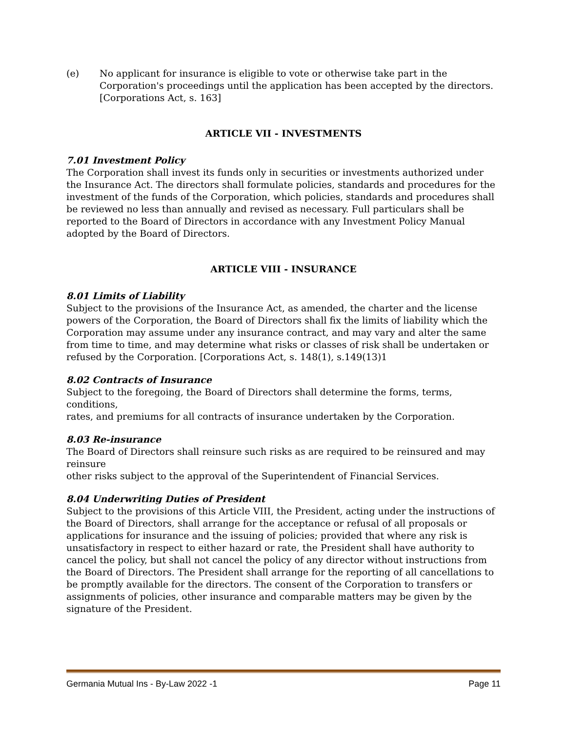(e) No applicant for insurance is eligible to vote or otherwise take part in the Corporation's proceedings until the application has been accepted by the directors. [Corporations Act, s. 163]
ARTICLE VII - INVESTMENTS
7.01 Investment Policy
The Corporation shall invest its funds only in securities or investments authorized under the Insurance Act. The directors shall formulate policies, standards and procedures for the investment of the funds of the Corporation, which policies, standards and procedures shall be reviewed no less than annually and revised as necessary. Full particulars shall be reported to the Board of Directors in accordance with any Investment Policy Manual adopted by the Board of Directors.
ARTICLE VIII - INSURANCE
8.01 Limits of Liability
Subject to the provisions of the Insurance Act, as amended, the charter and the license powers of the Corporation, the Board of Directors shall fix the limits of liability which the Corporation may assume under any insurance contract, and may vary and alter the same from time to time, and may determine what risks or classes of risk shall be undertaken or refused by the Corporation. [Corporations Act, s. 148(1), s.149(13)1
8.02 Contracts of Insurance
Subject to the foregoing, the Board of Directors shall determine the forms, terms, conditions,
rates, and premiums for all contracts of insurance undertaken by the Corporation.
8.03 Re-insurance
The Board of Directors shall reinsure such risks as are required to be reinsured and may reinsure
other risks subject to the approval of the Superintendent of Financial Services.
8.04 Underwriting Duties of President
Subject to the provisions of this Article VIII, the President, acting under the instructions of the Board of Directors, shall arrange for the acceptance or refusal of all proposals or applications for insurance and the issuing of policies; provided that where any risk is unsatisfactory in respect to either hazard or rate, the President shall have authority to cancel the policy, but shall not cancel the policy of any director without instructions from the Board of Directors. The President shall arrange for the reporting of all cancellations to be promptly available for the directors. The consent of the Corporation to transfers or assignments of policies, other insurance and comparable matters may be given by the signature of the President.
Germania Mutual Ins - By-Law 2022 -1 Page 11